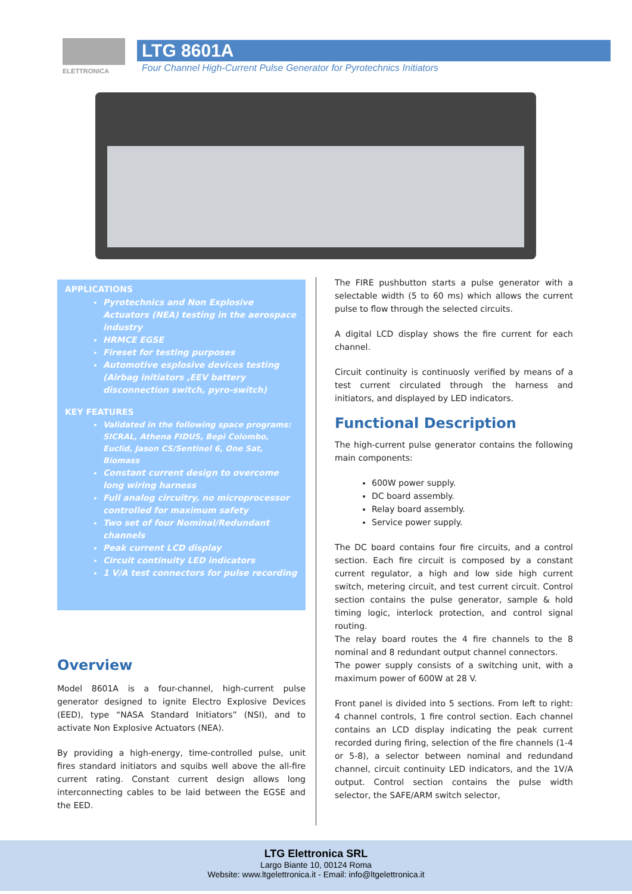ELETTRONICA LTG 8601A
Four Channel High-Current Pulse Generator for Pyrotechnics Initiators
APPLICATIONS
Pyrotechnics and Non Explosive Actuators (NEA) testing in the aerospace industry
HRMCE EGSE
Fireset for testing purposes
Automotive esplosive devices testing (Airbag initiators ,EEV battery disconnection switch, pyro-switch)
KEY FEATURES
Validated in the following space programs: SICRAL, Athena FIDUS, Bepi Colombo, Euclid, Jason CS/Sentinel 6, One Sat, Biomass
Constant current design to overcome long wiring harness
Full analog circuitry, no microprocessor controlled for maximum safety
Two set of four Nominal/Redundant channels
Peak current LCD display
Circuit continuity LED indicators
1 V/A test connectors for pulse recording
Overview
Model 8601A is a four-channel, high-current pulse generator designed to ignite Electro Explosive Devices (EED), type “NASA Standard Initiators” (NSI), and to activate Non Explosive Actuators (NEA).
By providing a high-energy, time-controlled pulse, unit fires standard initiators and squibs well above the all-fire current rating. Constant current design allows long interconnecting cables to be laid between the EGSE and the EED.
The FIRE pushbutton starts a pulse generator with a selectable width (5 to 60 ms) which allows the current pulse to flow through the selected circuits.
A digital LCD display shows the fire current for each channel.
Circuit continuity is continuosly verified by means of a test current circulated through the harness and initiators, and displayed by LED indicators.
Functional Description
The high-current pulse generator contains the following main components:
600W power supply.
DC board assembly.
Relay board assembly.
Service power supply.
The DC board contains four fire circuits, and a control section. Each fire circuit is composed by a constant current regulator, a high and low side high current switch, metering circuit, and test current circuit. Control section contains the pulse generator, sample & hold timing logic, interlock protection, and control signal routing.
The relay board routes the 4 fire channels to the 8 nominal and 8 redundant output channel connectors.
The power supply consists of a switching unit, with a maximum power of 600W at 28 V.
Front panel is divided into 5 sections. From left to right: 4 channel controls, 1 fire control section. Each channel contains an LCD display indicating the peak current recorded during firing, selection of the fire channels (1-4 or 5-8), a selector between nominal and redundand channel, circuit continuity LED indicators, and the 1V/A output. Control section contains the pulse width selector, the SAFE/ARM switch selector,
LTG Elettronica SRL
Largo Biante 10, 00124 Roma
Website: www.ltgelettronica.it - Email: info@ltgelettronica.it